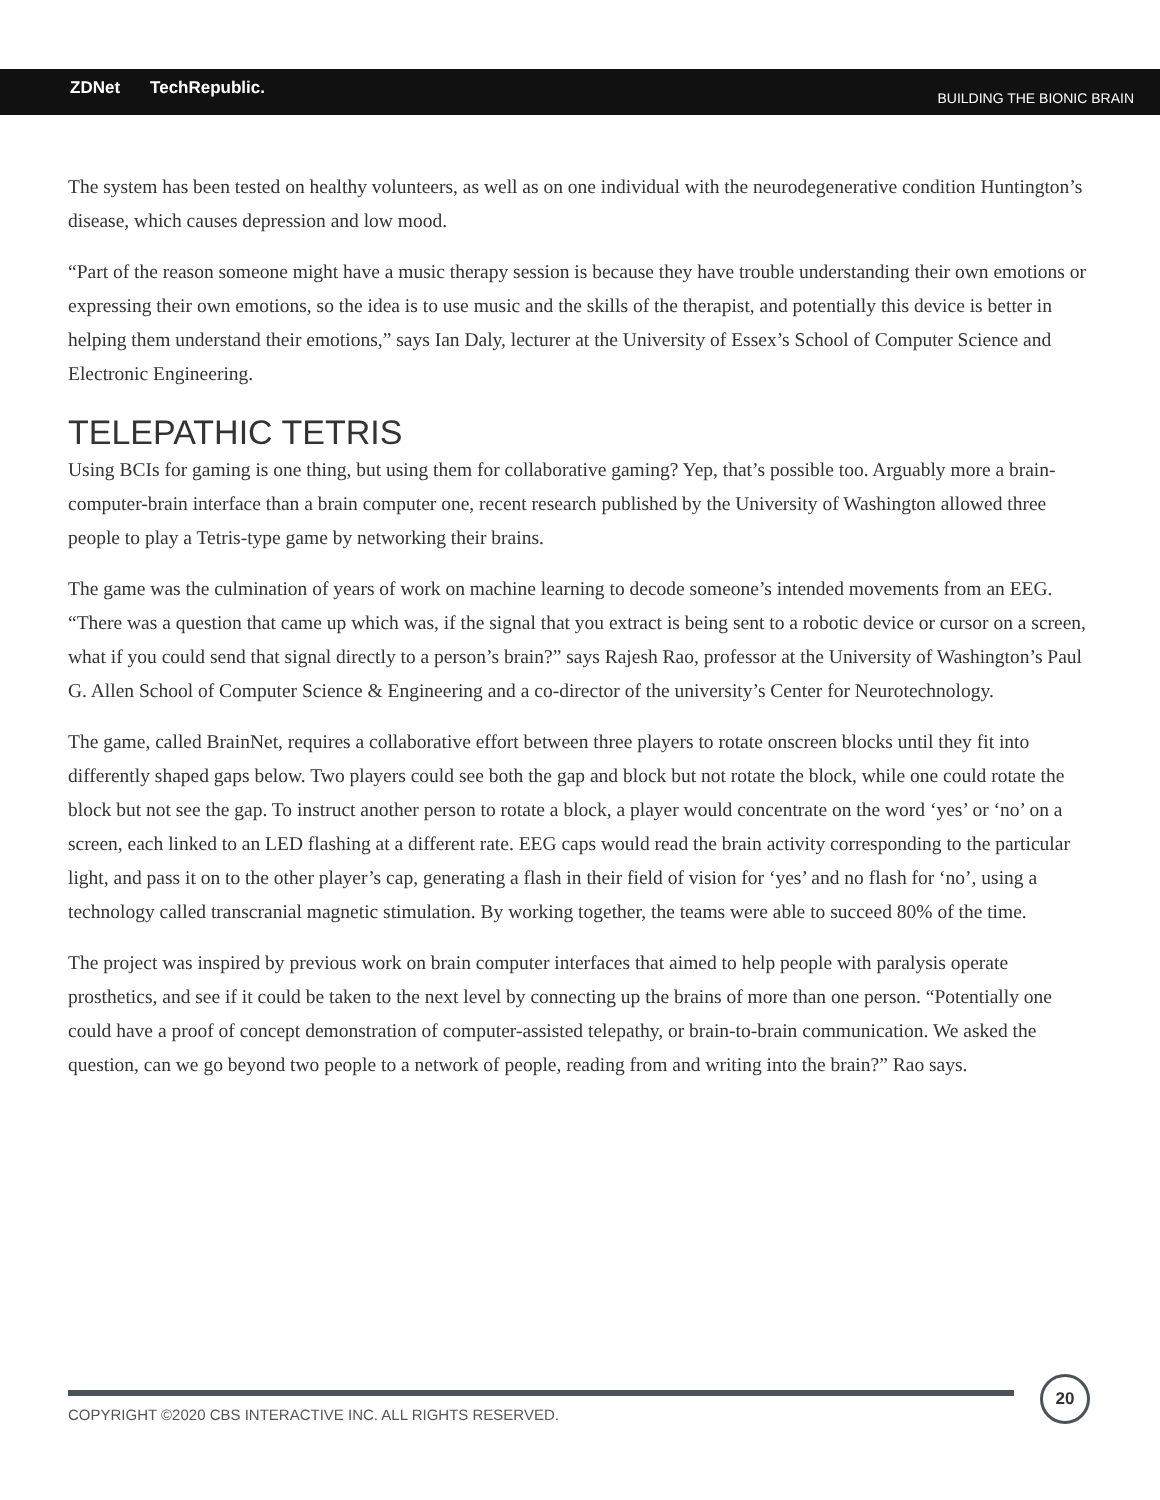ZDNet TechRepublic. BUILDING THE BIONIC BRAIN
The system has been tested on healthy volunteers, as well as on one individual with the neurodegenerative condition Huntington’s disease, which causes depression and low mood.
“Part of the reason someone might have a music therapy session is because they have trouble understanding their own emotions or expressing their own emotions, so the idea is to use music and the skills of the therapist, and potentially this device is better in helping them understand their emotions,” says Ian Daly, lecturer at the University of Essex’s School of Computer Science and Electronic Engineering.
TELEPATHIC TETRIS
Using BCIs for gaming is one thing, but using them for collaborative gaming? Yep, that’s possible too. Arguably more a brain-computer-brain interface than a brain computer one, recent research published by the University of Washington allowed three people to play a Tetris-type game by networking their brains.
The game was the culmination of years of work on machine learning to decode someone’s intended movements from an EEG. “There was a question that came up which was, if the signal that you extract is being sent to a robotic device or cursor on a screen, what if you could send that signal directly to a person’s brain?” says Rajesh Rao, professor at the University of Washington’s Paul G. Allen School of Computer Science & Engineering and a co-director of the university’s Center for Neurotechnology.
The game, called BrainNet, requires a collaborative effort between three players to rotate onscreen blocks until they fit into differently shaped gaps below. Two players could see both the gap and block but not rotate the block, while one could rotate the block but not see the gap. To instruct another person to rotate a block, a player would concentrate on the word ‘yes’ or ‘no’ on a screen, each linked to an LED flashing at a different rate. EEG caps would read the brain activity corresponding to the particular light, and pass it on to the other player’s cap, generating a flash in their field of vision for ‘yes’ and no flash for ‘no’, using a technology called transcranial magnetic stimulation. By working together, the teams were able to succeed 80% of the time.
The project was inspired by previous work on brain computer interfaces that aimed to help people with paralysis operate prosthetics, and see if it could be taken to the next level by connecting up the brains of more than one person. “Potentially one could have a proof of concept demonstration of computer-assisted telepathy, or brain-to-brain communication. We asked the question, can we go beyond two people to a network of people, reading from and writing into the brain?” Rao says.
COPYRIGHT ©2020 CBS INTERACTIVE INC. ALL RIGHTS RESERVED.
20